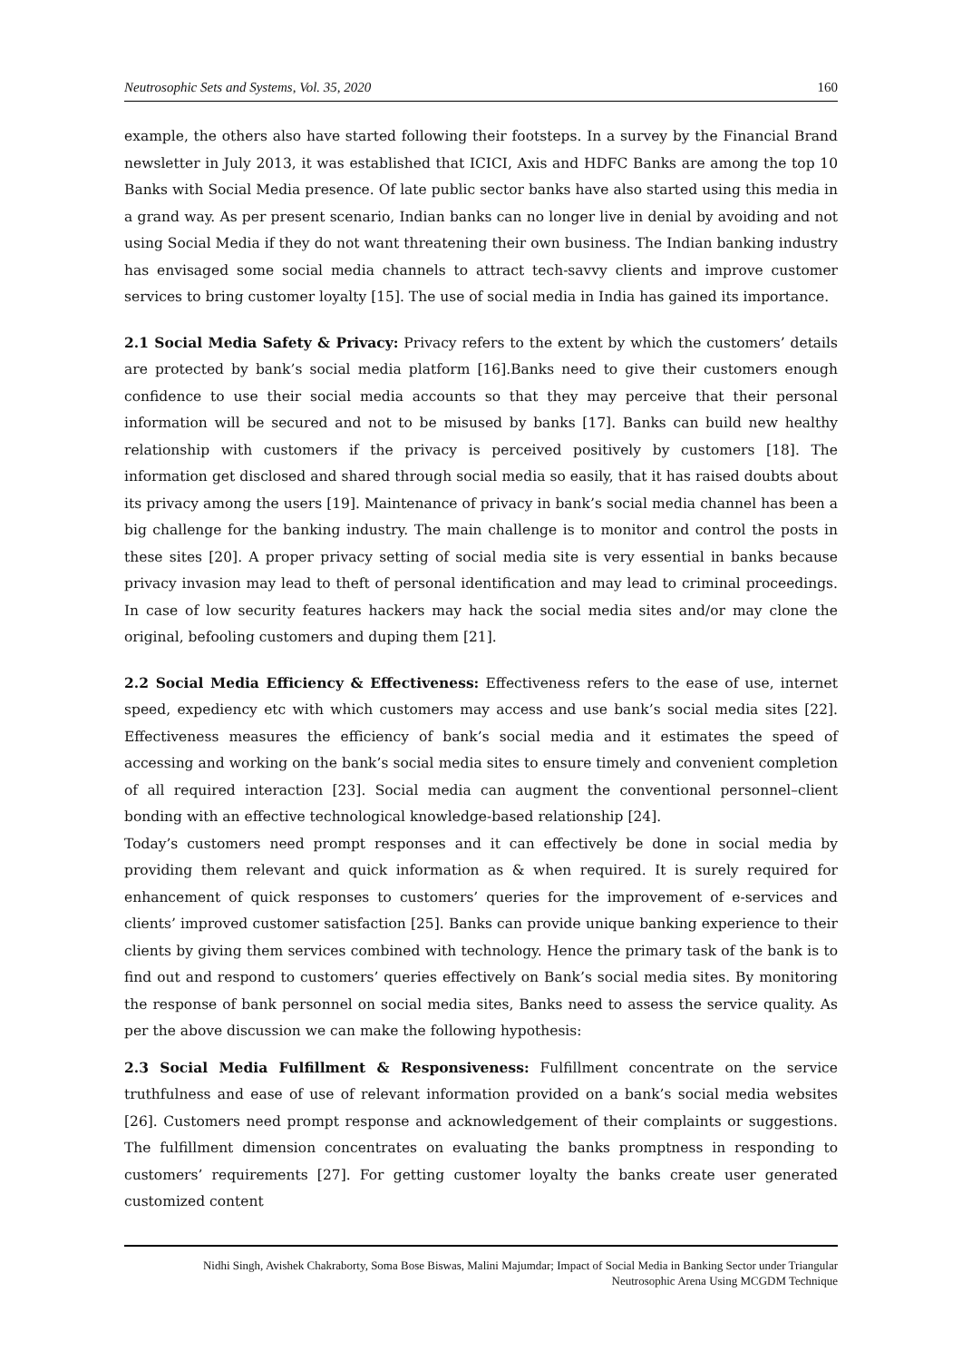Neutrosophic Sets and Systems, Vol. 35, 2020 160
example, the others also have started following their footsteps. In a survey by the Financial Brand newsletter in July 2013, it was established that ICICI, Axis and HDFC Banks are among the top 10 Banks with Social Media presence. Of late public sector banks have also started using this media in a grand way. As per present scenario, Indian banks can no longer live in denial by avoiding and not using Social Media if they do not want threatening their own business. The Indian banking industry has envisaged some social media channels to attract tech-savvy clients and improve customer services to bring customer loyalty [15]. The use of social media in India has gained its importance.
2.1 Social Media Safety & Privacy: Privacy refers to the extent by which the customers’ details are protected by bank’s social media platform [16].Banks need to give their customers enough confidence to use their social media accounts so that they may perceive that their personal information will be secured and not to be misused by banks [17]. Banks can build new healthy relationship with customers if the privacy is perceived positively by customers [18]. The information get disclosed and shared through social media so easily, that it has raised doubts about its privacy among the users [19]. Maintenance of privacy in bank’s social media channel has been a big challenge for the banking industry. The main challenge is to monitor and control the posts in these sites [20]. A proper privacy setting of social media site is very essential in banks because privacy invasion may lead to theft of personal identification and may lead to criminal proceedings. In case of low security features hackers may hack the social media sites and/or may clone the original, befooling customers and duping them [21].
2.2 Social Media Efficiency & Effectiveness: Effectiveness refers to the ease of use, internet speed, expediency etc with which customers may access and use bank’s social media sites [22]. Effectiveness measures the efficiency of bank’s social media and it estimates the speed of accessing and working on the bank’s social media sites to ensure timely and convenient completion of all required interaction [23]. Social media can augment the conventional personnel–client bonding with an effective technological knowledge-based relationship [24].
Today’s customers need prompt responses and it can effectively be done in social media by providing them relevant and quick information as & when required. It is surely required for enhancement of quick responses to customers’ queries for the improvement of e-services and clients’ improved customer satisfaction [25]. Banks can provide unique banking experience to their clients by giving them services combined with technology. Hence the primary task of the bank is to find out and respond to customers’ queries effectively on Bank’s social media sites. By monitoring the response of bank personnel on social media sites, Banks need to assess the service quality. As per the above discussion we can make the following hypothesis:
2.3 Social Media Fulfillment & Responsiveness: Fulfillment concentrate on the service truthfulness and ease of use of relevant information provided on a bank’s social media websites [26]. Customers need prompt response and acknowledgement of their complaints or suggestions. The fulfillment dimension concentrates on evaluating the banks promptness in responding to customers’ requirements [27]. For getting customer loyalty the banks create user generated customized content
Nidhi Singh, Avishek Chakraborty, Soma Bose Biswas, Malini Majumdar; Impact of Social Media in Banking Sector under Triangular
Neutrosophic Arena Using MCGDM Technique